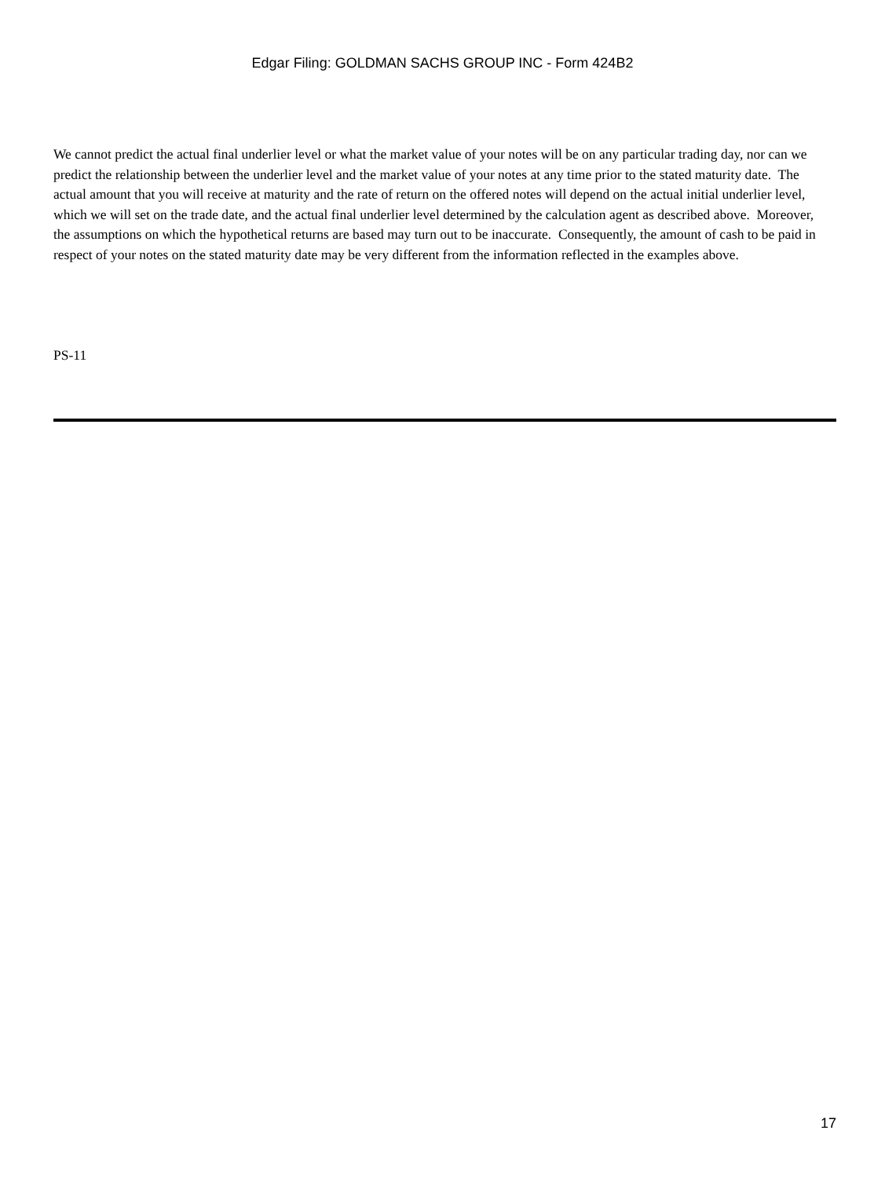Edgar Filing: GOLDMAN SACHS GROUP INC - Form 424B2
We cannot predict the actual final underlier level or what the market value of your notes will be on any particular trading day, nor can we predict the relationship between the underlier level and the market value of your notes at any time prior to the stated maturity date. The actual amount that you will receive at maturity and the rate of return on the offered notes will depend on the actual initial underlier level, which we will set on the trade date, and the actual final underlier level determined by the calculation agent as described above. Moreover, the assumptions on which the hypothetical returns are based may turn out to be inaccurate. Consequently, the amount of cash to be paid in respect of your notes on the stated maturity date may be very different from the information reflected in the examples above.
PS-11
17